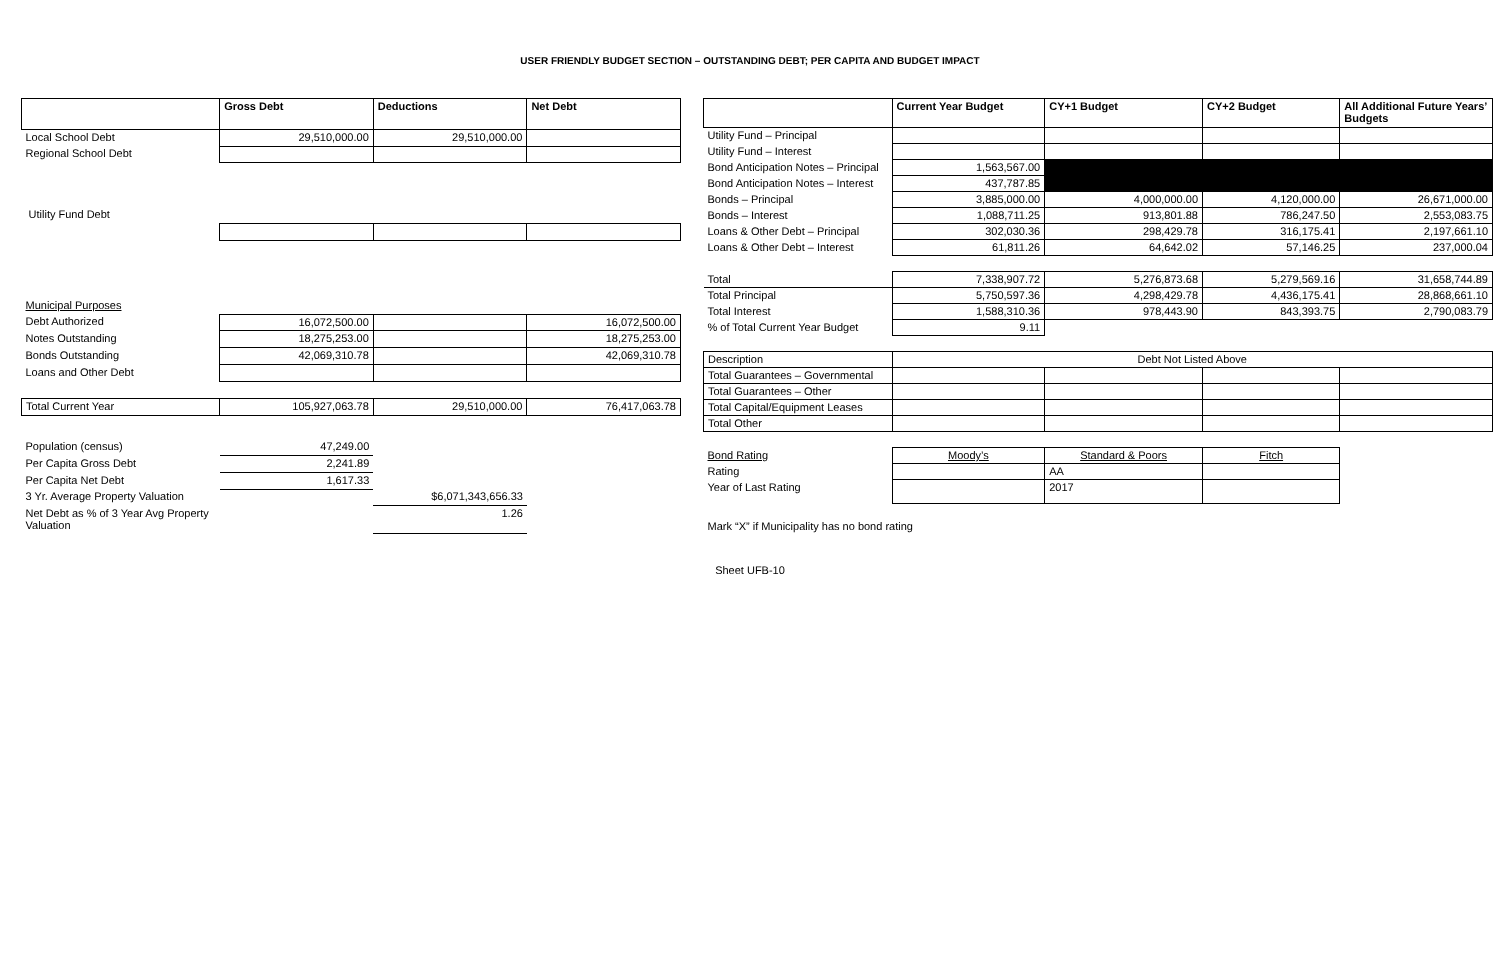USER FRIENDLY BUDGET SECTION – OUTSTANDING DEBT; PER CAPITA AND BUDGET IMPACT
| | Gross Debt | Deductions | Net Debt |
| --- | --- | --- | --- |
| Local School Debt | 29,510,000.00 | 29,510,000.00 | |
| Regional School Debt | | | |
| Utility Fund Debt | | | |
| Municipal Purposes | | | |
| Debt Authorized | 16,072,500.00 | | 16,072,500.00 |
| Notes Outstanding | 18,275,253.00 | | 18,275,253.00 |
| Bonds Outstanding | 42,069,310.78 | | 42,069,310.78 |
| Loans and Other Debt | | | |
| Total Current Year | 105,927,063.78 | 29,510,000.00 | 76,417,063.78 |
| Population (census) | 47,249.00 | | |
| Per Capita Gross Debt | 2,241.89 | | |
| Per Capita Net Debt | 1,617.33 | | |
| 3 Yr. Average Property Valuation | | $6,071,343,656.33 | |
| Net Debt as % of 3 Year Avg Property Valuation | | 1.26 | |
| | Current Year Budget | CY+1 Budget | CY+2 Budget | All Additional Future Years’ Budgets |
| --- | --- | --- | --- | --- |
| Utility Fund – Principal | | | | |
| Utility Fund – Interest | | | | |
| Bond Anticipation Notes – Principal | 1,563,567.00 | | | |
| Bond Anticipation Notes – Interest | 437,787.85 | | | |
| Bonds – Principal | 3,885,000.00 | 4,000,000.00 | 4,120,000.00 | 26,671,000.00 |
| Bonds – Interest | 1,088,711.25 | 913,801.88 | 786,247.50 | 2,553,083.75 |
| Loans & Other Debt – Principal | 302,030.36 | 298,429.78 | 316,175.41 | 2,197,661.10 |
| Loans & Other Debt – Interest | 61,811.26 | 64,642.02 | 57,146.25 | 237,000.04 |
| Total | 7,338,907.72 | 5,276,873.68 | 5,279,569.16 | 31,658,744.89 |
| Total Principal | 5,750,597.36 | 4,298,429.78 | 4,436,175.41 | 28,868,661.10 |
| Total Interest | 1,588,310.36 | 978,443.90 | 843,393.75 | 2,790,083.79 |
| % of Total Current Year Budget | 9.11 | | | |
| Description | Debt Not Listed Above | | | |
| Total Guarantees – Governmental | | | | |
| Total Guarantees – Other | | | | |
| Total Capital/Equipment Leases | | | | |
| Total Other | | | | |
| Bond Rating | Moody’s | Standard & Poors | Fitch | |
| Rating | | AA | | |
| Year of Last Rating | | 2017 | | |
| Mark “X” if Municipality has no bond rating | | | | |
Sheet UFB-10